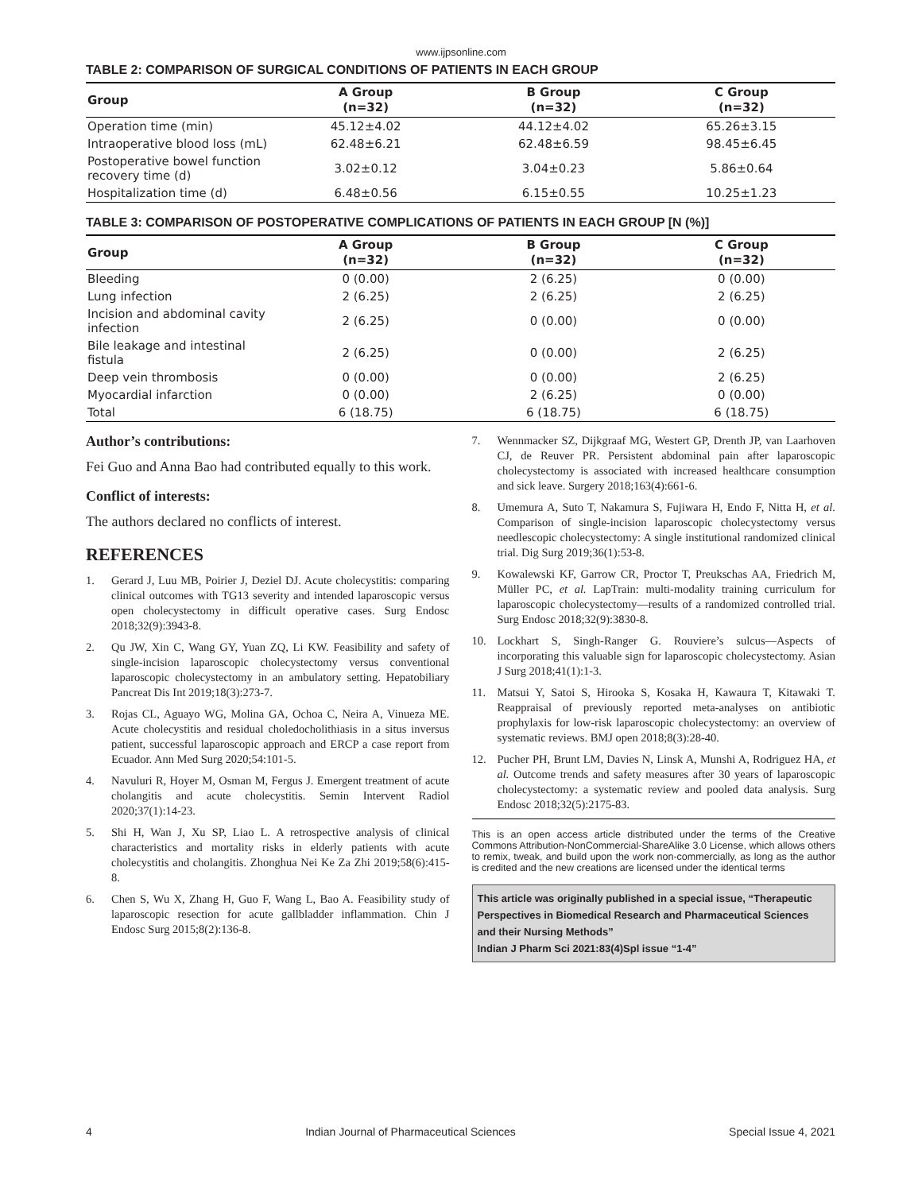www.ijpsonline.com
TABLE 2: COMPARISON OF SURGICAL CONDITIONS OF PATIENTS IN EACH GROUP
| Group | A Group (n=32) | B Group (n=32) | C Group (n=32) |
| --- | --- | --- | --- |
| Operation time (min) | 45.12±4.02 | 44.12±4.02 | 65.26±3.15 |
| Intraoperative blood loss (mL) | 62.48±6.21 | 62.48±6.59 | 98.45±6.45 |
| Postoperative bowel function recovery time (d) | 3.02±0.12 | 3.04±0.23 | 5.86±0.64 |
| Hospitalization time (d) | 6.48±0.56 | 6.15±0.55 | 10.25±1.23 |
TABLE 3: COMPARISON OF POSTOPERATIVE COMPLICATIONS OF PATIENTS IN EACH GROUP [N (%)]
| Group | A Group (n=32) | B Group (n=32) | C Group (n=32) |
| --- | --- | --- | --- |
| Bleeding | 0 (0.00) | 2 (6.25) | 0 (0.00) |
| Lung infection | 2 (6.25) | 2 (6.25) | 2 (6.25) |
| Incision and abdominal cavity infection | 2 (6.25) | 0 (0.00) | 0 (0.00) |
| Bile leakage and intestinal fistula | 2 (6.25) | 0 (0.00) | 2 (6.25) |
| Deep vein thrombosis | 0 (0.00) | 0 (0.00) | 2 (6.25) |
| Myocardial infarction | 0 (0.00) | 2 (6.25) | 0 (0.00) |
| Total | 6 (18.75) | 6 (18.75) | 6 (18.75) |
Author’s contributions:
Fei Guo and Anna Bao had contributed equally to this work.
Conflict of interests:
The authors declared no conflicts of interest.
REFERENCES
1. Gerard J, Luu MB, Poirier J, Deziel DJ. Acute cholecystitis: comparing clinical outcomes with TG13 severity and intended laparoscopic versus open cholecystectomy in difficult operative cases. Surg Endosc 2018;32(9):3943-8.
2. Qu JW, Xin C, Wang GY, Yuan ZQ, Li KW. Feasibility and safety of single-incision laparoscopic cholecystectomy versus conventional laparoscopic cholecystectomy in an ambulatory setting. Hepatobiliary Pancreat Dis Int 2019;18(3):273-7.
3. Rojas CL, Aguayo WG, Molina GA, Ochoa C, Neira A, Vinueza ME. Acute cholecystitis and residual choledocholithiasis in a situs inversus patient, successful laparoscopic approach and ERCP a case report from Ecuador. Ann Med Surg 2020;54:101-5.
4. Navuluri R, Hoyer M, Osman M, Fergus J. Emergent treatment of acute cholangitis and acute cholecystitis. Semin Intervent Radiol 2020;37(1):14-23.
5. Shi H, Wan J, Xu SP, Liao L. A retrospective analysis of clinical characteristics and mortality risks in elderly patients with acute cholecystitis and cholangitis. Zhonghua Nei Ke Za Zhi 2019;58(6):415-8.
6. Chen S, Wu X, Zhang H, Guo F, Wang L, Bao A. Feasibility study of laparoscopic resection for acute gallbladder inflammation. Chin J Endosc Surg 2015;8(2):136-8.
7. Wennmacker SZ, Dijkgraaf MG, Westert GP, Drenth JP, van Laarhoven CJ, de Reuver PR. Persistent abdominal pain after laparoscopic cholecystectomy is associated with increased healthcare consumption and sick leave. Surgery 2018;163(4):661-6.
8. Umemura A, Suto T, Nakamura S, Fujiwara H, Endo F, Nitta H, et al. Comparison of single-incision laparoscopic cholecystectomy versus needlescopic cholecystectomy: A single institutional randomized clinical trial. Dig Surg 2019;36(1):53-8.
9. Kowalewski KF, Garrow CR, Proctor T, Preukschas AA, Friedrich M, Müller PC, et al. LapTrain: multi-modality training curriculum for laparoscopic cholecystectomy—results of a randomized controlled trial. Surg Endosc 2018;32(9):3830-8.
10. Lockhart S, Singh-Ranger G. Rouviere’s sulcus—Aspects of incorporating this valuable sign for laparoscopic cholecystectomy. Asian J Surg 2018;41(1):1-3.
11. Matsui Y, Satoi S, Hirooka S, Kosaka H, Kawaura T, Kitawaki T. Reappraisal of previously reported meta-analyses on antibiotic prophylaxis for low-risk laparoscopic cholecystectomy: an overview of systematic reviews. BMJ open 2018;8(3):28-40.
12. Pucher PH, Brunt LM, Davies N, Linsk A, Munshi A, Rodriguez HA, et al. Outcome trends and safety measures after 30 years of laparoscopic cholecystectomy: a systematic review and pooled data analysis. Surg Endosc 2018;32(5):2175-83.
This is an open access article distributed under the terms of the Creative Commons Attribution-NonCommercial-ShareAlike 3.0 License, which allows others to remix, tweak, and build upon the work non-commercially, as long as the author is credited and the new creations are licensed under the identical terms
This article was originally published in a special issue, “Therapeutic Perspectives in Biomedical Research and Pharmaceutical Sciences and their Nursing Methods”
Indian J Pharm Sci 2021:83(4)Spl issue “1-4”
4 Indian Journal of Pharmaceutical Sciences Special Issue 4, 2021